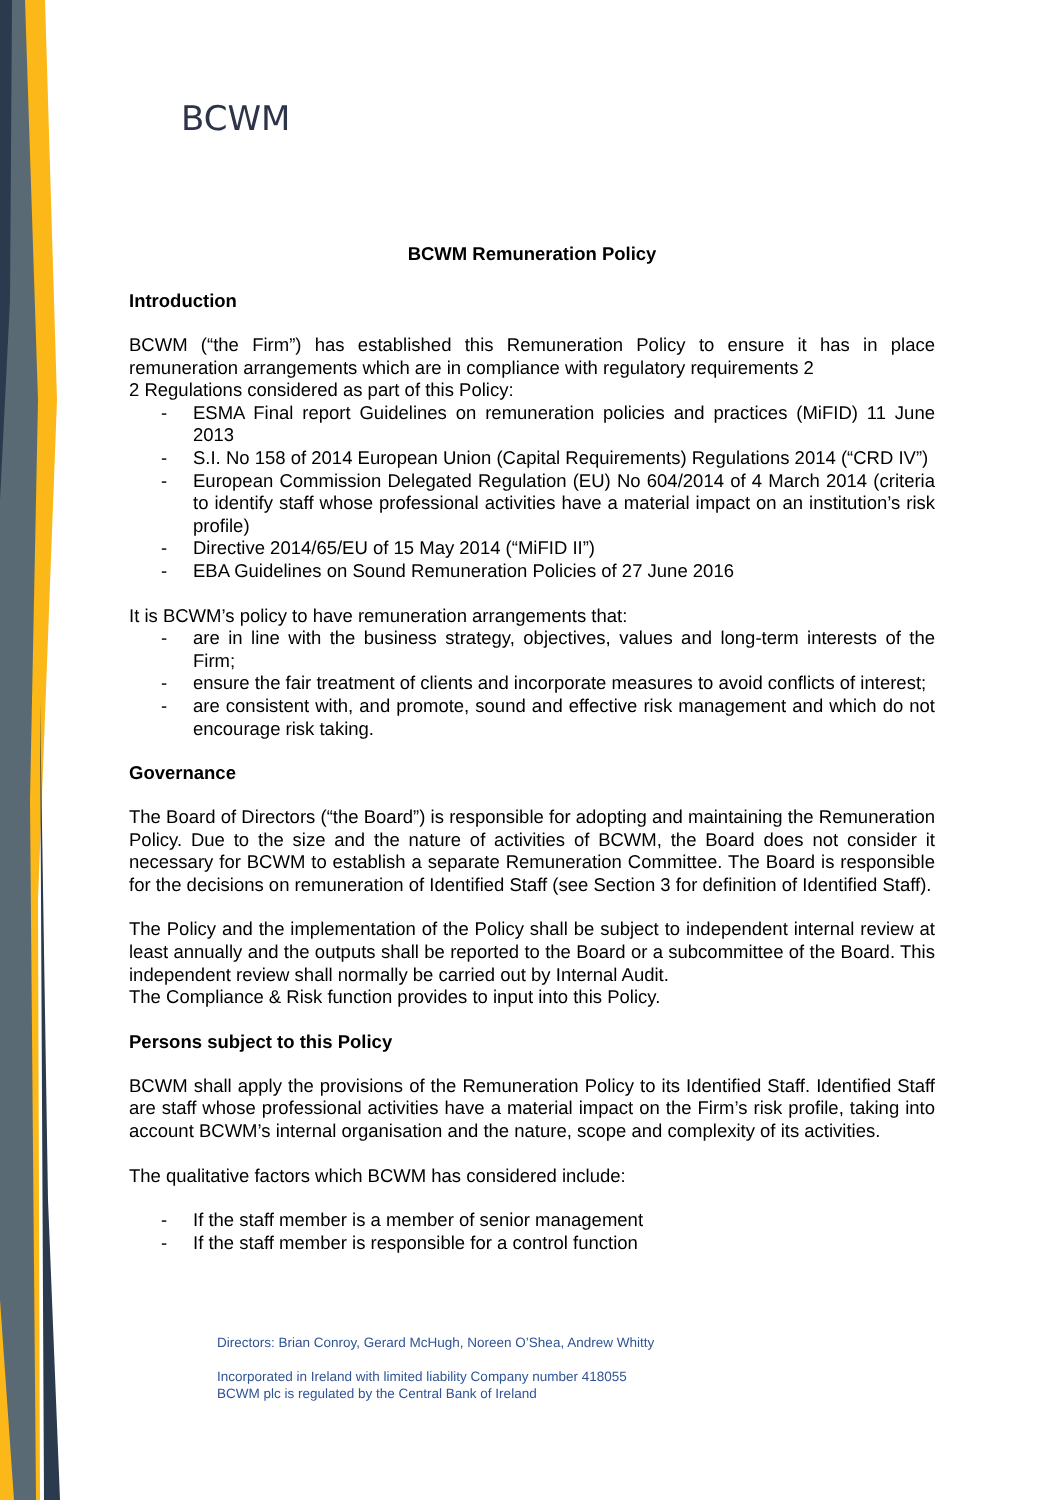BCWM
BCWM Remuneration Policy
Introduction
BCWM (“the Firm”) has established this Remuneration Policy to ensure it has in place remuneration arrangements which are in compliance with regulatory requirements 2
2 Regulations considered as part of this Policy:
- ESMA Final report Guidelines on remuneration policies and practices (MiFID) 11 June 2013
- S.I. No 158 of 2014 European Union (Capital Requirements) Regulations 2014 (“CRD IV”)
- European Commission Delegated Regulation (EU) No 604/2014 of 4 March 2014 (criteria to identify staff whose professional activities have a material impact on an institution’s risk profile)
- Directive 2014/65/EU of 15 May 2014 (“MiFID II”)
- EBA Guidelines on Sound Remuneration Policies of 27 June 2016
It is BCWM’s policy to have remuneration arrangements that:
- are in line with the business strategy, objectives, values and long-term interests of the Firm;
- ensure the fair treatment of clients and incorporate measures to avoid conflicts of interest;
- are consistent with, and promote, sound and effective risk management and which do not encourage risk taking.
Governance
The Board of Directors (“the Board”) is responsible for adopting and maintaining the Remuneration Policy. Due to the size and the nature of activities of BCWM, the Board does not consider it necessary for BCWM to establish a separate Remuneration Committee. The Board is responsible for the decisions on remuneration of Identified Staff (see Section 3 for definition of Identified Staff).
The Policy and the implementation of the Policy shall be subject to independent internal review at least annually and the outputs shall be reported to the Board or a subcommittee of the Board. This independent review shall normally be carried out by Internal Audit.
The Compliance & Risk function provides to input into this Policy.
Persons subject to this Policy
BCWM shall apply the provisions of the Remuneration Policy to its Identified Staff. Identified Staff are staff whose professional activities have a material impact on the Firm’s risk profile, taking into account BCWM’s internal organisation and the nature, scope and complexity of its activities.
The qualitative factors which BCWM has considered include:
- If the staff member is a member of senior management
- If the staff member is responsible for a control function
Directors: Brian Conroy, Gerard McHugh, Noreen O’Shea, Andrew Whitty
Incorporated in Ireland with limited liability Company number 418055
BCWM plc is regulated by the Central Bank of Ireland